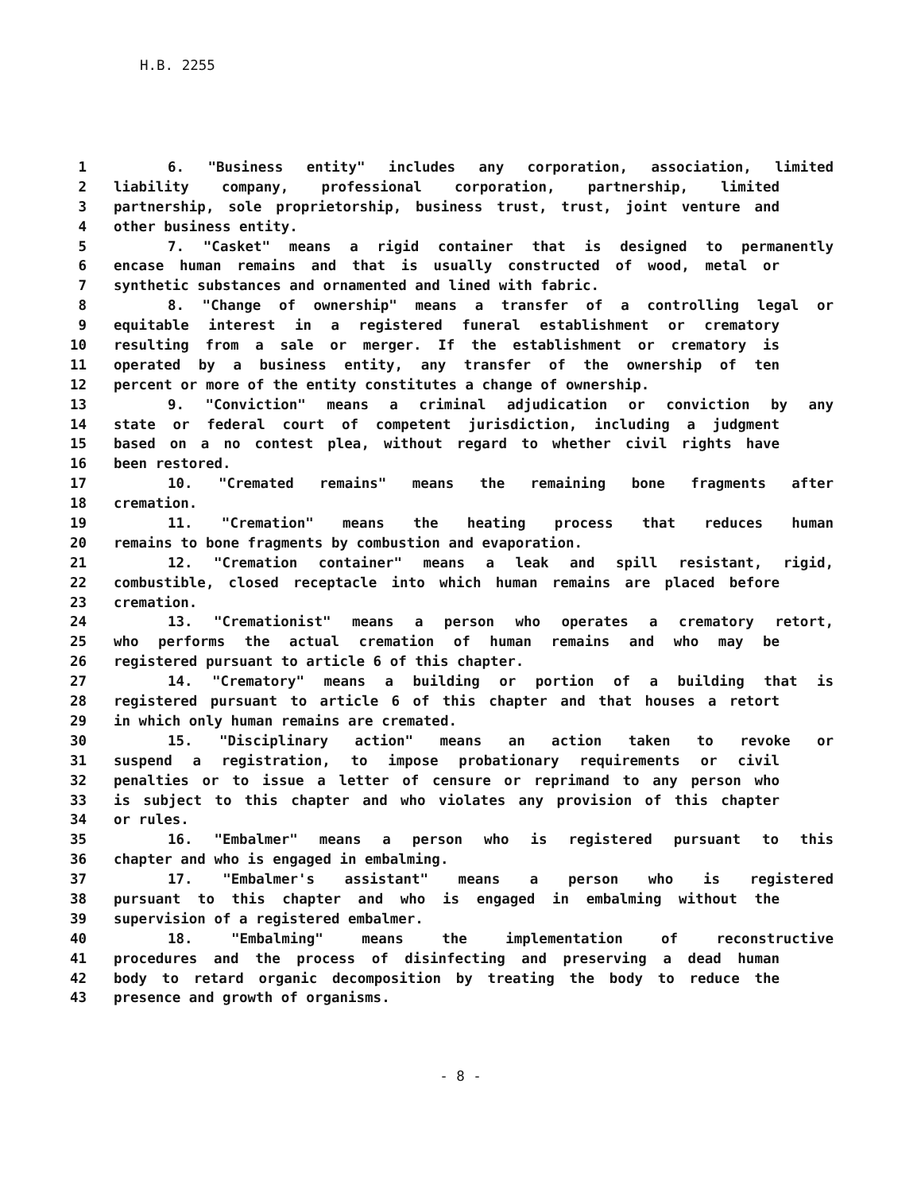H.B. 2255
1 6. "Business entity" includes any corporation, association, limited
2 liability company, professional corporation, partnership, limited
3 partnership, sole proprietorship, business trust, trust, joint venture and
4 other business entity.
5 7. "Casket" means a rigid container that is designed to permanently
6 encase human remains and that is usually constructed of wood, metal or
7 synthetic substances and ornamented and lined with fabric.
8 8. "Change of ownership" means a transfer of a controlling legal or
9 equitable interest in a registered funeral establishment or crematory
10 resulting from a sale or merger. If the establishment or crematory is
11 operated by a business entity, any transfer of the ownership of ten
12 percent or more of the entity constitutes a change of ownership.
13 9. "Conviction" means a criminal adjudication or conviction by any
14 state or federal court of competent jurisdiction, including a judgment
15 based on a no contest plea, without regard to whether civil rights have
16 been restored.
17 10. "Cremated remains" means the remaining bone fragments after
18 cremation.
19 11. "Cremation" means the heating process that reduces human
20 remains to bone fragments by combustion and evaporation.
21 12. "Cremation container" means a leak and spill resistant, rigid,
22 combustible, closed receptacle into which human remains are placed before
23 cremation.
24 13. "Cremationist" means a person who operates a crematory retort,
25 who performs the actual cremation of human remains and who may be
26 registered pursuant to article 6 of this chapter.
27 14. "Crematory" means a building or portion of a building that is
28 registered pursuant to article 6 of this chapter and that houses a retort
29 in which only human remains are cremated.
30 15. "Disciplinary action" means an action taken to revoke or
31 suspend a registration, to impose probationary requirements or civil
32 penalties or to issue a letter of censure or reprimand to any person who
33 is subject to this chapter and who violates any provision of this chapter
34 or rules.
35 16. "Embalmer" means a person who is registered pursuant to this
36 chapter and who is engaged in embalming.
37 17. "Embalmer's assistant" means a person who is registered
38 pursuant to this chapter and who is engaged in embalming without the
39 supervision of a registered embalmer.
40 18. "Embalming" means the implementation of reconstructive
41 procedures and the process of disinfecting and preserving a dead human
42 body to retard organic decomposition by treating the body to reduce the
43 presence and growth of organisms.
- 8 -